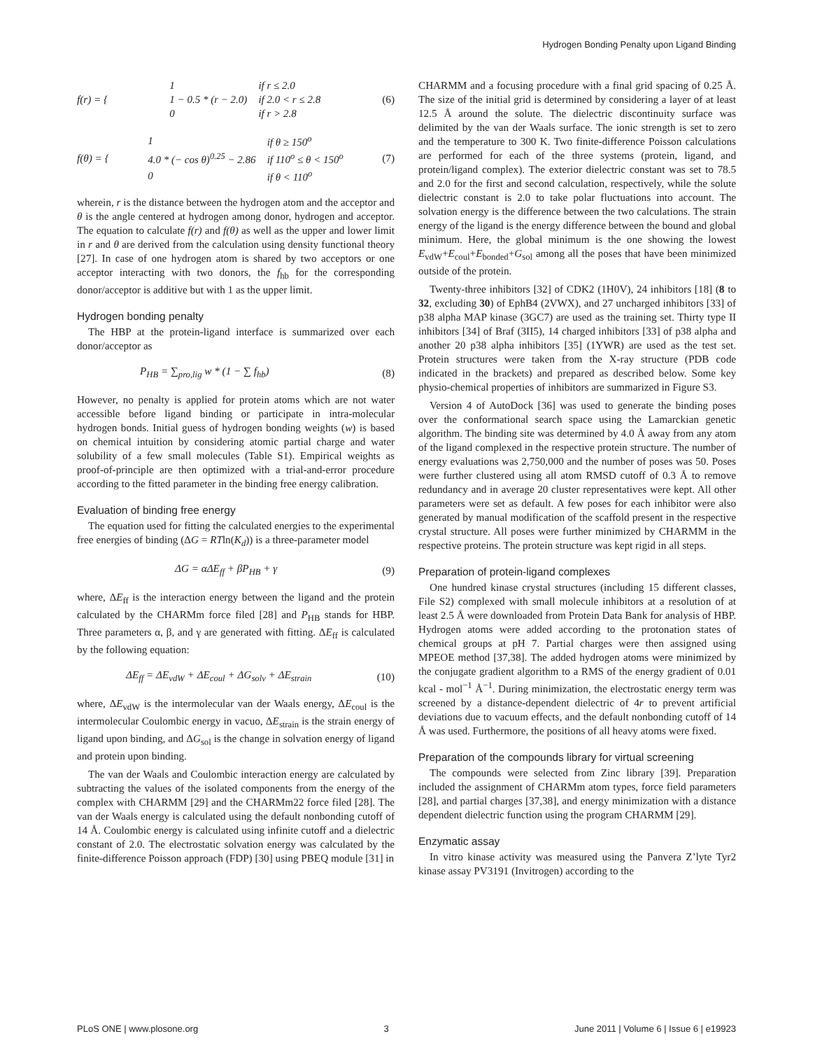Hydrogen Bonding Penalty upon Ligand Binding
f(r) = {
| 1 | if r ≤ 2.0 |
| 1 − 0.5 * (r − 2.0) | if 2.0 < r ≤ 2.8 |
| 0 | if r > 2.8 |
(6)
f(θ) = {
| 1 | if θ ≥ 150<sup>o</sup> |
| 4.0 * (− cos θ)<sup>0.25</sup> − 2.86 | if 110<sup>o</sup> ≤ θ < 150<sup>o</sup> |
| 0 | if θ < 110<sup>o</sup> |
(7)
wherein, r is the distance between the hydrogen atom and the acceptor and θ is the angle centered at hydrogen among donor, hydrogen and acceptor. The equation to calculate f(r) and f(θ) as well as the upper and lower limit in r and θ are derived from the calculation using density functional theory [27]. In case of one hydrogen atom is shared by two acceptors or one acceptor interacting with two donors, the f<sub>hb</sub> for the corresponding donor/acceptor is additive but with 1 as the upper limit.
Hydrogen bonding penalty
The HBP at the protein-ligand interface is summarized over each donor/acceptor as
P<sub>HB</sub> = ∑<sub>pro,lig</sub> w * (1 − ∑ f<sub>hb</sub>) (8)
However, no penalty is applied for protein atoms which are not water accessible before ligand binding or participate in intra-molecular hydrogen bonds. Initial guess of hydrogen bonding weights (w) is based on chemical intuition by considering atomic partial charge and water solubility of a few small molecules (Table S1). Empirical weights as proof-of-principle are then optimized with a trial-and-error procedure according to the fitted parameter in the binding free energy calibration.
Evaluation of binding free energy
The equation used for fitting the calculated energies to the experimental free energies of binding (ΔG = RTln(K<sub>d</sub>)) is a three-parameter model
ΔG = αΔE<sub>ff</sub> + βP<sub>HB</sub> + γ (9)
where, ΔE<sub>ff</sub> is the interaction energy between the ligand and the protein calculated by the CHARMm force filed [28] and P<sub>HB</sub> stands for HBP. Three parameters α, β, and γ are generated with fitting. ΔE<sub>ff</sub> is calculated by the following equation:
ΔE<sub>ff</sub> = ΔE<sub>vdW</sub> + ΔE<sub>coul</sub> + ΔG<sub>solv</sub> + ΔE<sub>strain</sub>
(10)
where, ΔE<sub>vdW</sub> is the intermolecular van der Waals energy, ΔE<sub>coul</sub> is the intermolecular Coulombic energy in vacuo, ΔE<sub>strain</sub> is the strain energy of ligand upon binding, and ΔG<sub>sol</sub> is the change in solvation energy of ligand and protein upon binding.
The van der Waals and Coulombic interaction energy are calculated by subtracting the values of the isolated components from the energy of the complex with CHARMM [29] and the CHARMm22 force filed [28]. The van der Waals energy is calculated using the default nonbonding cutoff of 14 Å. Coulombic energy is calculated using infinite cutoff and a dielectric constant of 2.0. The electrostatic solvation energy was calculated by the finite-difference Poisson approach (FDP) [30] using PBEQ module [31] in
CHARMM and a focusing procedure with a final grid spacing of 0.25 Å. The size of the initial grid is determined by considering a layer of at least 12.5 Å around the solute. The dielectric discontinuity surface was delimited by the van der Waals surface. The ionic strength is set to zero and the temperature to 300 K. Two finite-difference Poisson calculations are performed for each of the three systems (protein, ligand, and protein/ligand complex). The exterior dielectric constant was set to 78.5 and 2.0 for the first and second calculation, respectively, while the solute dielectric constant is 2.0 to take polar fluctuations into account. The solvation energy is the difference between the two calculations. The strain energy of the ligand is the energy difference between the bound and global minimum. Here, the global minimum is the one showing the lowest E<sub>vdW</sub>+E<sub>coul</sub>+E<sub>bonded</sub>+G<sub>sol</sub> among all the poses that have been minimized outside of the protein.
Twenty-three inhibitors [32] of CDK2 (1H0V), 24 inhibitors [18] (8 to 32, excluding 30) of EphB4 (2VWX), and 27 uncharged inhibitors [33] of p38 alpha MAP kinase (3GC7) are used as the training set. Thirty type II inhibitors [34] of Braf (3II5), 14 charged inhibitors [33] of p38 alpha and another 20 p38 alpha inhibitors [35] (1YWR) are used as the test set. Protein structures were taken from the X-ray structure (PDB code indicated in the brackets) and prepared as described below. Some key physio-chemical properties of inhibitors are summarized in Figure S3.
Version 4 of AutoDock [36] was used to generate the binding poses over the conformational search space using the Lamarckian genetic algorithm. The binding site was determined by 4.0 Å away from any atom of the ligand complexed in the respective protein structure. The number of energy evaluations was 2,750,000 and the number of poses was 50. Poses were further clustered using all atom RMSD cutoff of 0.3 Å to remove redundancy and in average 20 cluster representatives were kept. All other parameters were set as default. A few poses for each inhibitor were also generated by manual modification of the scaffold present in the respective crystal structure. All poses were further minimized by CHARMM in the respective proteins. The protein structure was kept rigid in all steps.
Preparation of protein-ligand complexes
One hundred kinase crystal structures (including 15 different classes, File S2) complexed with small molecule inhibitors at a resolution of at least 2.5 Å were downloaded from Protein Data Bank for analysis of HBP. Hydrogen atoms were added according to the protonation states of chemical groups at pH 7. Partial charges were then assigned using MPEOE method [37,38]. The added hydrogen atoms were minimized by the conjugate gradient algorithm to a RMS of the energy gradient of 0.01 kcal - mol<sup>−1</sup> Å<sup>−1</sup>. During minimization, the electrostatic energy term was screened by a distance-dependent dielectric of 4r to prevent artificial deviations due to vacuum effects, and the default nonbonding cutoff of 14 Å was used. Furthermore, the positions of all heavy atoms were fixed.
Preparation of the compounds library for virtual screening
The compounds were selected from Zinc library [39]. Preparation included the assignment of CHARMm atom types, force field parameters [28], and partial charges [37,38], and energy minimization with a distance dependent dielectric function using the program CHARMM [29].
Enzymatic assay
In vitro kinase activity was measured using the Panvera Z’lyte Tyr2 kinase assay PV3191 (Invitrogen) according to the
PLoS ONE | www.plosone.org 3 June 2011 | Volume 6 | Issue 6 | e19923